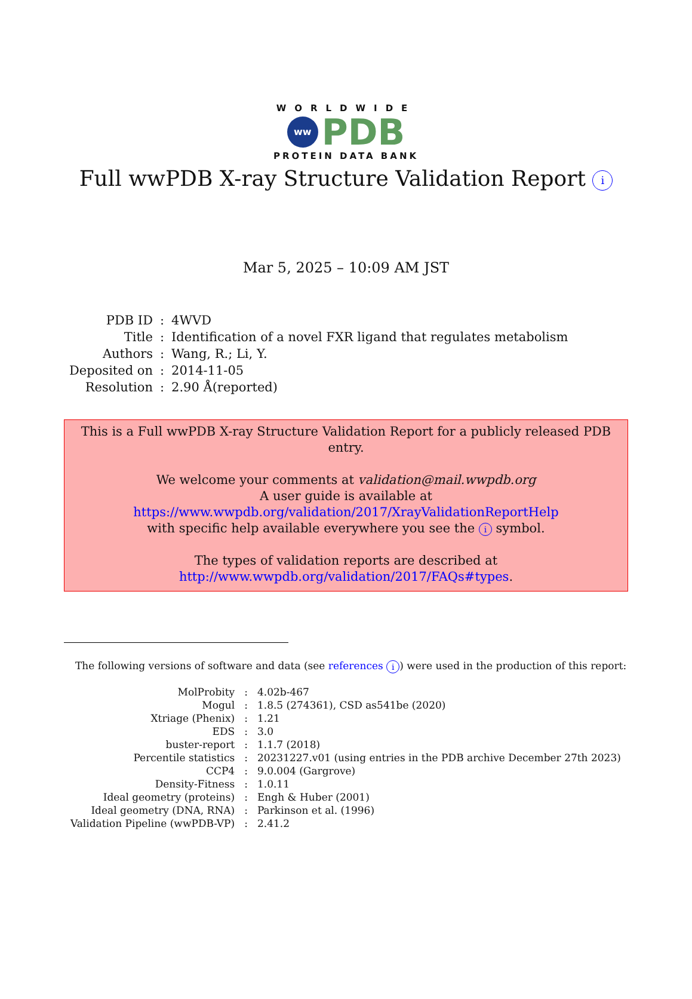WORLDWIDE
ww
PDB
PROTEIN DATA BANK
Full wwPDB X-ray Structure Validation Report i
Mar 5, 2025 – 10:09 AM JST
| PDB ID | : | 4WVD |
| Title | : | Identification of a novel FXR ligand that regulates metabolism |
| Authors | : | Wang, R.; Li, Y. |
| Deposited on | : | 2014-11-05 |
| Resolution | : | 2.90 Å(reported) |
This is a Full wwPDB X-ray Structure Validation Report for a publicly released PDB entry.
We welcome your comments at validation@mail.wwpdb.org
A user guide is available at
https://www.wwpdb.org/validation/2017/XrayValidationReportHelp
with specific help available everywhere you see the i symbol.
The types of validation reports are described at
http://www.wwpdb.org/validation/2017/FAQs#types.
The following versions of software and data (see references i) were used in the production of this report:
| MolProbity | : | 4.02b-467 |
| Mogul | : | 1.8.5 (274361), CSD as541be (2020) |
| Xtriage (Phenix) | : | 1.21 |
| EDS | : | 3.0 |
| buster-report | : | 1.1.7 (2018) |
| Percentile statistics | : | 20231227.v01 (using entries in the PDB archive December 27th 2023) |
| CCP4 | : | 9.0.004 (Gargrove) |
| Density-Fitness | : | 1.0.11 |
| Ideal geometry (proteins) | : | Engh & Huber (2001) |
| Ideal geometry (DNA, RNA) | : | Parkinson et al. (1996) |
| Validation Pipeline (wwPDB-VP) | : | 2.41.2 |